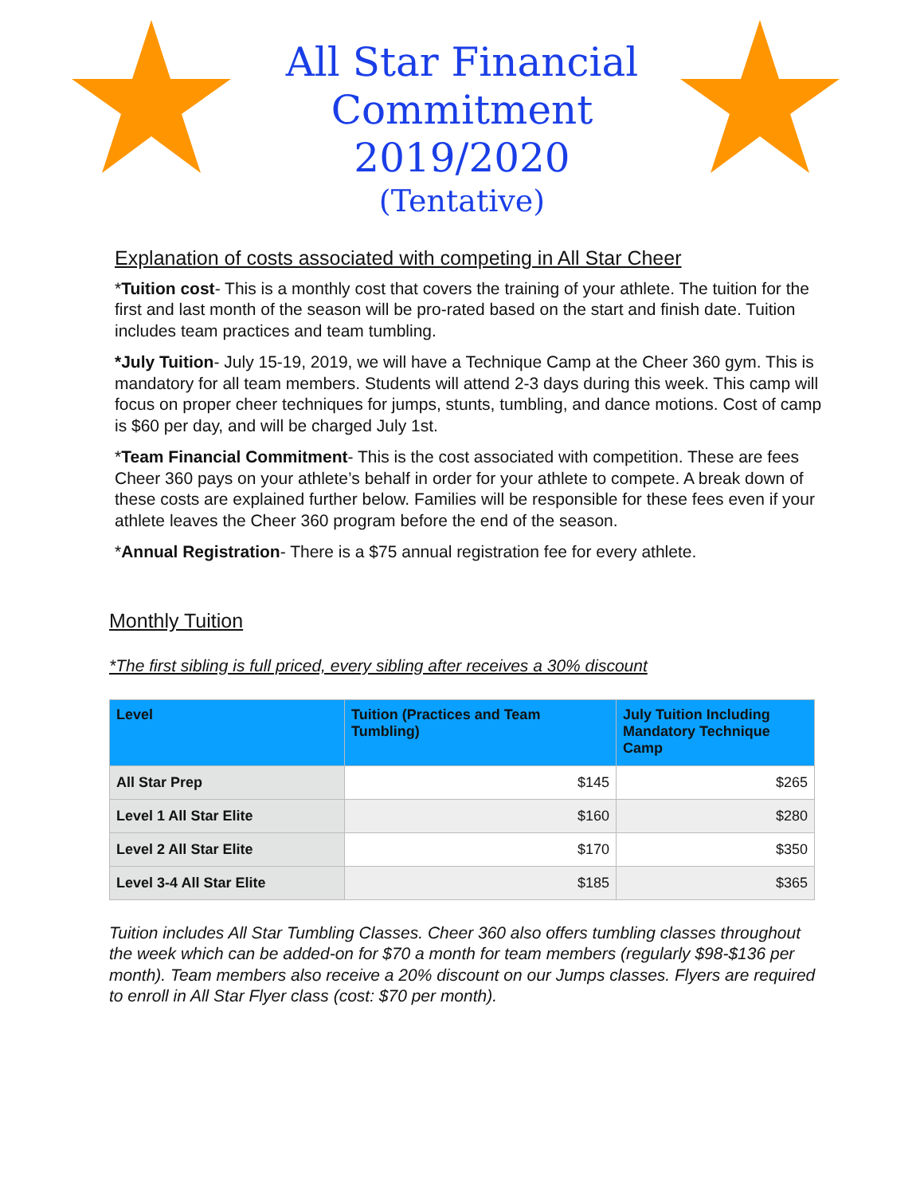All Star Financial
Commitment
2019/2020
(Tentative)
Explanation of costs associated with competing in All Star Cheer
*Tuition cost- This is a monthly cost that covers the training of your athlete. The tuition for the first and last month of the season will be pro-rated based on the start and finish date. Tuition includes team practices and team tumbling.
*July Tuition- July 15-19, 2019, we will have a Technique Camp at the Cheer 360 gym. This is mandatory for all team members. Students will attend 2-3 days during this week. This camp will focus on proper cheer techniques for jumps, stunts, tumbling, and dance motions. Cost of camp is $60 per day, and will be charged July 1st.
*Team Financial Commitment- This is the cost associated with competition. These are fees Cheer 360 pays on your athlete’s behalf in order for your athlete to compete. A break down of these costs are explained further below. Families will be responsible for these fees even if your athlete leaves the Cheer 360 program before the end of the season.
*Annual Registration- There is a $75 annual registration fee for every athlete.
Monthly Tuition
*The first sibling is full priced, every sibling after receives a 30% discount
| Level | Tuition (Practices and Team Tumbling) | July Tuition Including Mandatory Technique Camp |
| --- | --- | --- |
| All Star Prep | $145 | $265 |
| Level 1 All Star Elite | $160 | $280 |
| Level 2 All Star Elite | $170 | $350 |
| Level 3-4 All Star Elite | $185 | $365 |
Tuition includes All Star Tumbling Classes. Cheer 360 also offers tumbling classes throughout the week which can be added-on for $70 a month for team members (regularly $98-$136 per month). Team members also receive a 20% discount on our Jumps classes. Flyers are required to enroll in All Star Flyer class (cost: $70 per month).